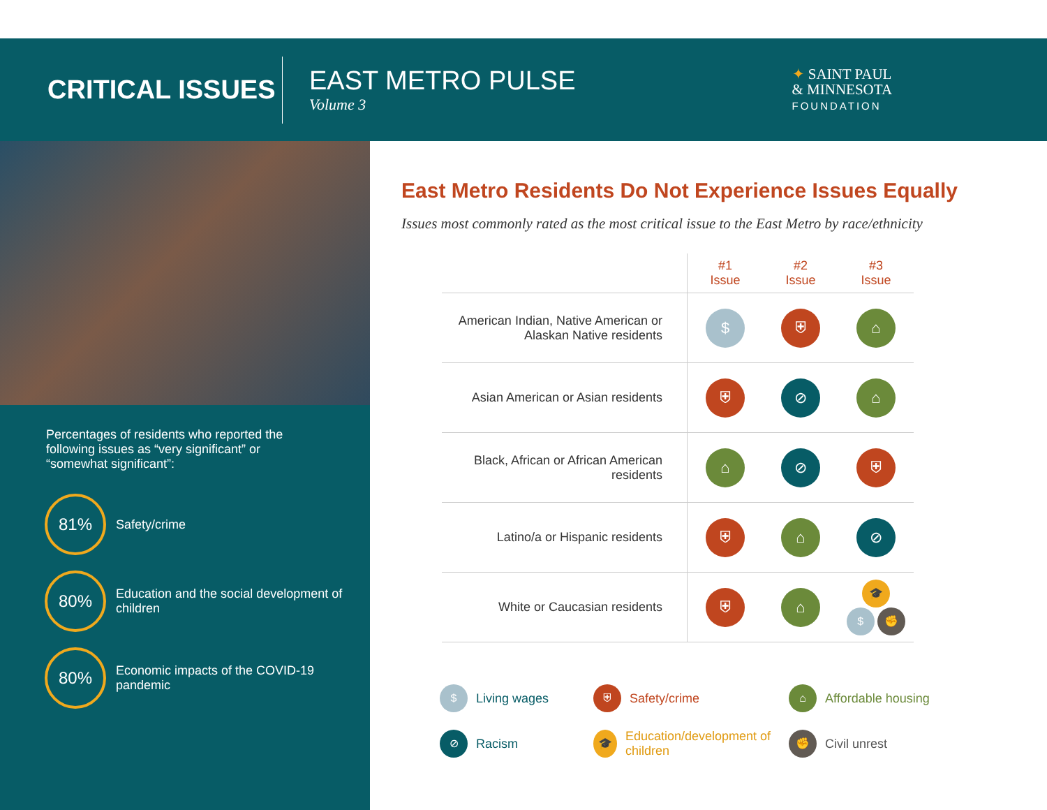CRITICAL ISSUES
EAST METRO PULSE
Volume 3
✦ SAINT PAUL
& MINNESOTA
FOUNDATION
Percentages of residents who reported the following issues as “very significant” or “somewhat significant”:
81%
Safety/crime
80%
Education and the social development of children
80%
Economic impacts of the COVID-19 pandemic
East Metro Residents Do Not Experience Issues Equally
Issues most commonly rated as the most critical issue to the East Metro by race/ethnicity
| | #1 Issue | #2 Issue | #3 Issue |
| --- | --- | --- | --- |
| American Indian, Native American or Alaskan Native residents | $ | ⛨ | ⌂ |
| Asian American or Asian residents | ⛨ | ⊘ | ⌂ |
| Black, African or African American residents | ⌂ | ⊘ | ⛨ |
| Latino/a or Hispanic residents | ⛨ | ⌂ | ⊘ |
| White or Caucasian residents | ⛨ | ⌂ | 🎓 $ ✊ |
$ Living wages
⛨ Safety/crime
⌂ Affordable housing
⊘ Racism
🎓 Education/development of children
✊ Civil unrest